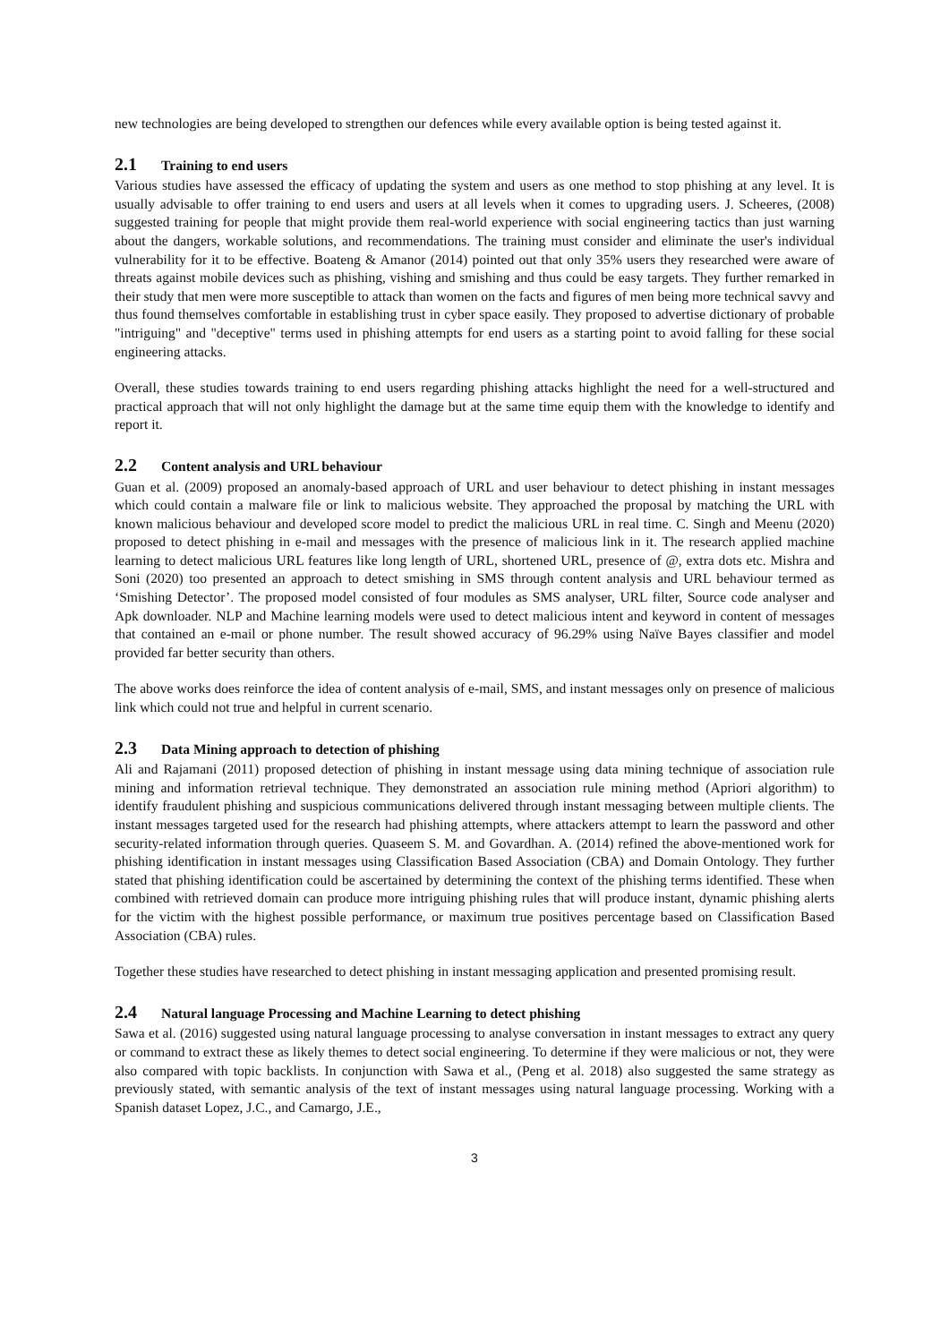new technologies are being developed to strengthen our defences while every available option is being tested against it.
2.1 Training to end users
Various studies have assessed the efficacy of updating the system and users as one method to stop phishing at any level. It is usually advisable to offer training to end users and users at all levels when it comes to upgrading users. J. Scheeres, (2008) suggested training for people that might provide them real-world experience with social engineering tactics than just warning about the dangers, workable solutions, and recommendations. The training must consider and eliminate the user's individual vulnerability for it to be effective. Boateng & Amanor (2014) pointed out that only 35% users they researched were aware of threats against mobile devices such as phishing, vishing and smishing and thus could be easy targets. They further remarked in their study that men were more susceptible to attack than women on the facts and figures of men being more technical savvy and thus found themselves comfortable in establishing trust in cyber space easily. They proposed to advertise dictionary of probable "intriguing" and "deceptive" terms used in phishing attempts for end users as a starting point to avoid falling for these social engineering attacks.
Overall, these studies towards training to end users regarding phishing attacks highlight the need for a well-structured and practical approach that will not only highlight the damage but at the same time equip them with the knowledge to identify and report it.
2.2 Content analysis and URL behaviour
Guan et al. (2009) proposed an anomaly-based approach of URL and user behaviour to detect phishing in instant messages which could contain a malware file or link to malicious website. They approached the proposal by matching the URL with known malicious behaviour and developed score model to predict the malicious URL in real time. C. Singh and Meenu (2020) proposed to detect phishing in e-mail and messages with the presence of malicious link in it. The research applied machine learning to detect malicious URL features like long length of URL, shortened URL, presence of @, extra dots etc. Mishra and Soni (2020) too presented an approach to detect smishing in SMS through content analysis and URL behaviour termed as ‘Smishing Detector’. The proposed model consisted of four modules as SMS analyser, URL filter, Source code analyser and Apk downloader. NLP and Machine learning models were used to detect malicious intent and keyword in content of messages that contained an e-mail or phone number. The result showed accuracy of 96.29% using Naïve Bayes classifier and model provided far better security than others.
The above works does reinforce the idea of content analysis of e-mail, SMS, and instant messages only on presence of malicious link which could not true and helpful in current scenario.
2.3 Data Mining approach to detection of phishing
Ali and Rajamani (2011) proposed detection of phishing in instant message using data mining technique of association rule mining and information retrieval technique. They demonstrated an association rule mining method (Apriori algorithm) to identify fraudulent phishing and suspicious communications delivered through instant messaging between multiple clients. The instant messages targeted used for the research had phishing attempts, where attackers attempt to learn the password and other security-related information through queries. Quaseem S. M. and Govardhan. A. (2014) refined the above-mentioned work for phishing identification in instant messages using Classification Based Association (CBA) and Domain Ontology. They further stated that phishing identification could be ascertained by determining the context of the phishing terms identified. These when combined with retrieved domain can produce more intriguing phishing rules that will produce instant, dynamic phishing alerts for the victim with the highest possible performance, or maximum true positives percentage based on Classification Based Association (CBA) rules.
Together these studies have researched to detect phishing in instant messaging application and presented promising result.
2.4 Natural language Processing and Machine Learning to detect phishing
Sawa et al. (2016) suggested using natural language processing to analyse conversation in instant messages to extract any query or command to extract these as likely themes to detect social engineering. To determine if they were malicious or not, they were also compared with topic backlists. In conjunction with Sawa et al., (Peng et al. 2018) also suggested the same strategy as previously stated, with semantic analysis of the text of instant messages using natural language processing. Working with a Spanish dataset Lopez, J.C., and Camargo, J.E.,
3